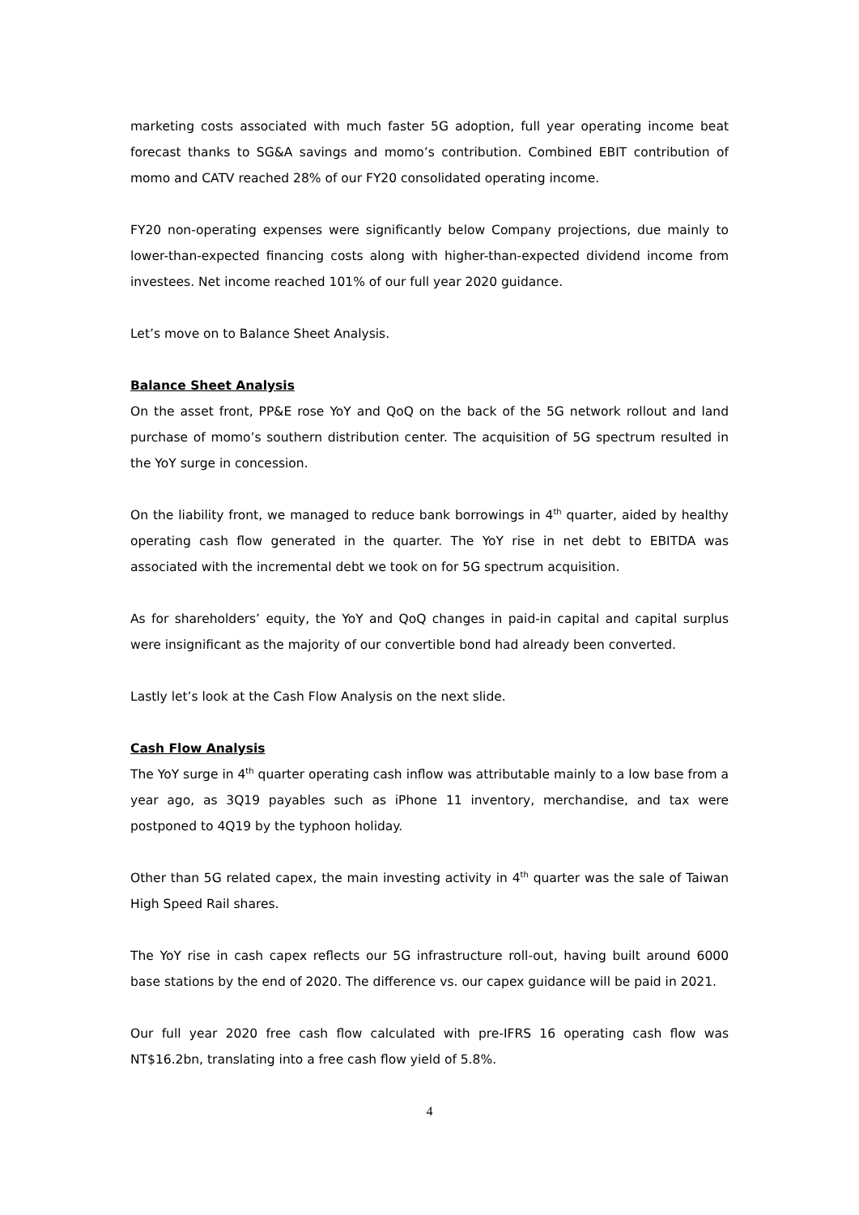marketing costs associated with much faster 5G adoption, full year operating income beat forecast thanks to SG&A savings and momo’s contribution. Combined EBIT contribution of momo and CATV reached 28% of our FY20 consolidated operating income.
FY20 non-operating expenses were significantly below Company projections, due mainly to lower-than-expected financing costs along with higher-than-expected dividend income from investees. Net income reached 101% of our full year 2020 guidance.
Let’s move on to Balance Sheet Analysis.
Balance Sheet Analysis
On the asset front, PP&E rose YoY and QoQ on the back of the 5G network rollout and land purchase of momo’s southern distribution center. The acquisition of 5G spectrum resulted in the YoY surge in concession.
On the liability front, we managed to reduce bank borrowings in 4<sup>th</sup> quarter, aided by healthy operating cash flow generated in the quarter. The YoY rise in net debt to EBITDA was associated with the incremental debt we took on for 5G spectrum acquisition.
As for shareholders’ equity, the YoY and QoQ changes in paid-in capital and capital surplus were insignificant as the majority of our convertible bond had already been converted.
Lastly let’s look at the Cash Flow Analysis on the next slide.
Cash Flow Analysis
The YoY surge in 4<sup>th</sup> quarter operating cash inflow was attributable mainly to a low base from a year ago, as 3Q19 payables such as iPhone 11 inventory, merchandise, and tax were postponed to 4Q19 by the typhoon holiday.
Other than 5G related capex, the main investing activity in 4<sup>th</sup> quarter was the sale of Taiwan High Speed Rail shares.
The YoY rise in cash capex reflects our 5G infrastructure roll-out, having built around 6000 base stations by the end of 2020. The difference vs. our capex guidance will be paid in 2021.
Our full year 2020 free cash flow calculated with pre-IFRS 16 operating cash flow was NT$16.2bn, translating into a free cash flow yield of 5.8%.
4